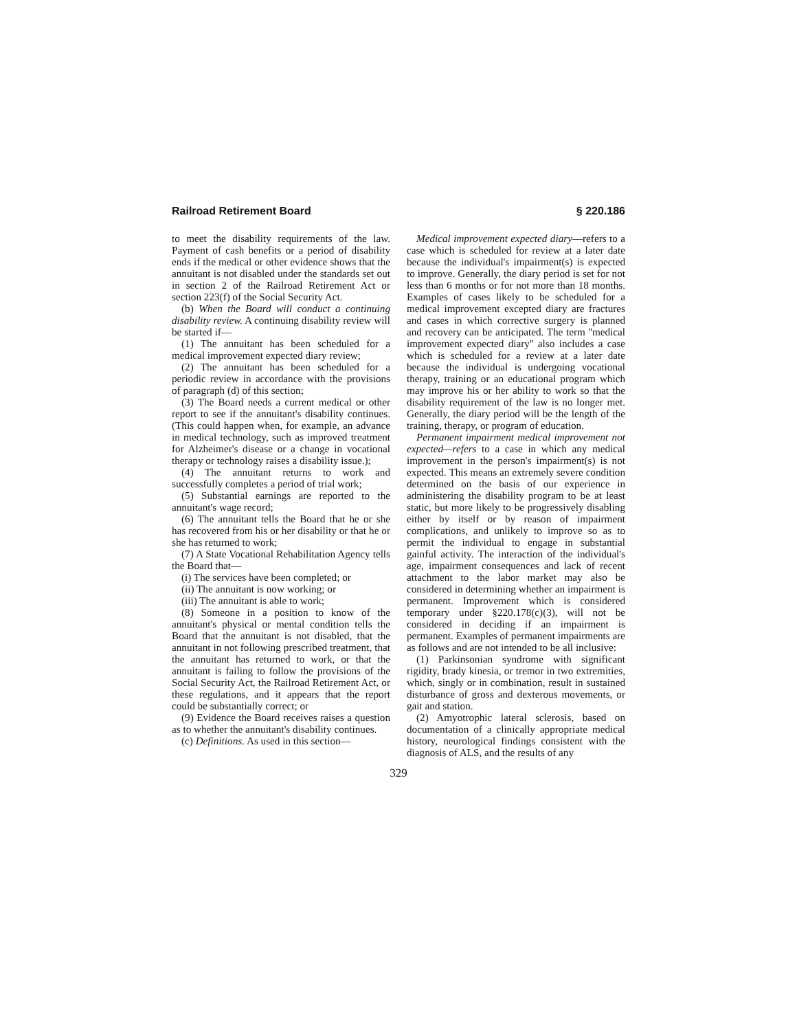Railroad Retirement Board § 220.186
to meet the disability requirements of the law. Payment of cash benefits or a period of disability ends if the medical or other evidence shows that the annuitant is not disabled under the standards set out in section 2 of the Railroad Retirement Act or section 223(f) of the Social Security Act.
(b) When the Board will conduct a continuing disability review. A continuing disability review will be started if—
(1) The annuitant has been scheduled for a medical improvement expected diary review;
(2) The annuitant has been scheduled for a periodic review in accordance with the provisions of paragraph (d) of this section;
(3) The Board needs a current medical or other report to see if the annuitant's disability continues. (This could happen when, for example, an advance in medical technology, such as improved treatment for Alzheimer's disease or a change in vocational therapy or technology raises a disability issue.);
(4) The annuitant returns to work and successfully completes a period of trial work;
(5) Substantial earnings are reported to the annuitant's wage record;
(6) The annuitant tells the Board that he or she has recovered from his or her disability or that he or she has returned to work;
(7) A State Vocational Rehabilitation Agency tells the Board that—
(i) The services have been completed; or
(ii) The annuitant is now working; or
(iii) The annuitant is able to work;
(8) Someone in a position to know of the annuitant's physical or mental condition tells the Board that the annuitant is not disabled, that the annuitant in not following prescribed treatment, that the annuitant has returned to work, or that the annuitant is failing to follow the provisions of the Social Security Act, the Railroad Retirement Act, or these regulations, and it appears that the report could be substantially correct; or
(9) Evidence the Board receives raises a question as to whether the annuitant's disability continues.
(c) Definitions. As used in this section—
Medical improvement expected diary—refers to a case which is scheduled for review at a later date because the individual's impairment(s) is expected to improve. Generally, the diary period is set for not less than 6 months or for not more than 18 months. Examples of cases likely to be scheduled for a medical improvement excepted diary are fractures and cases in which corrective surgery is planned and recovery can be anticipated. The term ''medical improvement expected diary'' also includes a case which is scheduled for a review at a later date because the individual is undergoing vocational therapy, training or an educational program which may improve his or her ability to work so that the disability requirement of the law is no longer met. Generally, the diary period will be the length of the training, therapy, or program of education.
Permanent impairment medical improvement not expected—refers to a case in which any medical improvement in the person's impairment(s) is not expected. This means an extremely severe condition determined on the basis of our experience in administering the disability program to be at least static, but more likely to be progressively disabling either by itself or by reason of impairment complications, and unlikely to improve so as to permit the individual to engage in substantial gainful activity. The interaction of the individual's age, impairment consequences and lack of recent attachment to the labor market may also be considered in determining whether an impairment is permanent. Improvement which is considered temporary under §220.178(c)(3), will not be considered in deciding if an impairment is permanent. Examples of permanent impairments are as follows and are not intended to be all inclusive:
(1) Parkinsonian syndrome with significant rigidity, brady kinesia, or tremor in two extremities, which, singly or in combination, result in sustained disturbance of gross and dexterous movements, or gait and station.
(2) Amyotrophic lateral sclerosis, based on documentation of a clinically appropriate medical history, neurological findings consistent with the diagnosis of ALS, and the results of any
329